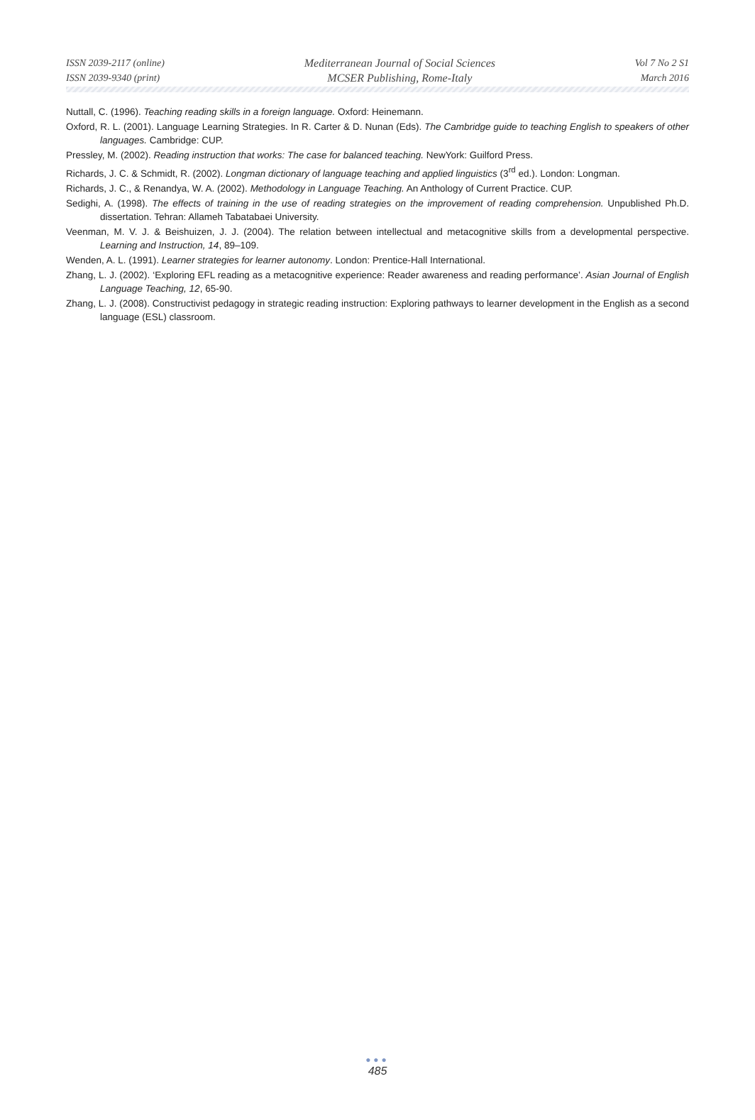ISSN 2039-2117 (online)
ISSN 2039-9340 (print)
Mediterranean Journal of Social Sciences
MCSER Publishing, Rome-Italy
Vol 7 No 2 S1
March 2016
Nuttall, C. (1996). Teaching reading skills in a foreign language. Oxford: Heinemann.
Oxford, R. L. (2001). Language Learning Strategies. In R. Carter & D. Nunan (Eds). The Cambridge guide to teaching English to speakers of other languages. Cambridge: CUP.
Pressley, M. (2002). Reading instruction that works: The case for balanced teaching. NewYork: Guilford Press.
Richards, J. C. & Schmidt, R. (2002). Longman dictionary of language teaching and applied linguistics (3<sup>rd</sup> ed.). London: Longman.
Richards, J. C., & Renandya, W. A. (2002). Methodology in Language Teaching. An Anthology of Current Practice. CUP.
Sedighi, A. (1998). The effects of training in the use of reading strategies on the improvement of reading comprehension. Unpublished Ph.D. dissertation. Tehran: Allameh Tabatabaei University.
Veenman, M. V. J. & Beishuizen, J. J. (2004). The relation between intellectual and metacognitive skills from a developmental perspective. Learning and Instruction, 14, 89–109.
Wenden, A. L. (1991). Learner strategies for learner autonomy. London: Prentice-Hall International.
Zhang, L. J. (2002). ‘Exploring EFL reading as a metacognitive experience: Reader awareness and reading performance’. Asian Journal of English Language Teaching, 12, 65-90.
Zhang, L. J. (2008). Constructivist pedagogy in strategic reading instruction: Exploring pathways to learner development in the English as a second language (ESL) classroom.
●●●
485